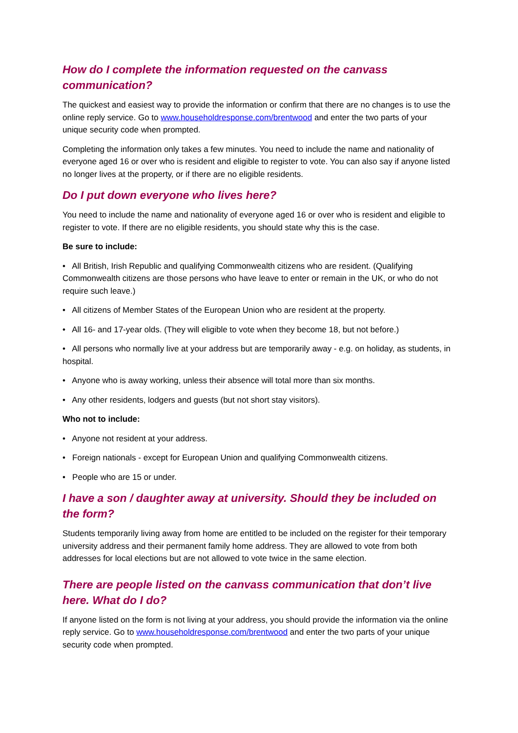How do I complete the information requested on the canvass communication?
The quickest and easiest way to provide the information or confirm that there are no changes is to use the online reply service. Go to www.householdresponse.com/brentwood and enter the two parts of your unique security code when prompted.
Completing the information only takes a few minutes. You need to include the name and nationality of everyone aged 16 or over who is resident and eligible to register to vote. You can also say if anyone listed no longer lives at the property, or if there are no eligible residents.
Do I put down everyone who lives here?
You need to include the name and nationality of everyone aged 16 or over who is resident and eligible to register to vote. If there are no eligible residents, you should state why this is the case.
Be sure to include:
• All British, Irish Republic and qualifying Commonwealth citizens who are resident. (Qualifying Commonwealth citizens are those persons who have leave to enter or remain in the UK, or who do not require such leave.)
• All citizens of Member States of the European Union who are resident at the property.
• All 16- and 17-year olds. (They will eligible to vote when they become 18, but not before.)
• All persons who normally live at your address but are temporarily away - e.g. on holiday, as students, in hospital.
• Anyone who is away working, unless their absence will total more than six months.
• Any other residents, lodgers and guests (but not short stay visitors).
Who not to include:
• Anyone not resident at your address.
• Foreign nationals - except for European Union and qualifying Commonwealth citizens.
• People who are 15 or under.
I have a son / daughter away at university. Should they be included on the form?
Students temporarily living away from home are entitled to be included on the register for their temporary university address and their permanent family home address. They are allowed to vote from both addresses for local elections but are not allowed to vote twice in the same election.
There are people listed on the canvass communication that don’t live here. What do I do?
If anyone listed on the form is not living at your address, you should provide the information via the online reply service. Go to www.householdresponse.com/brentwood and enter the two parts of your unique security code when prompted.